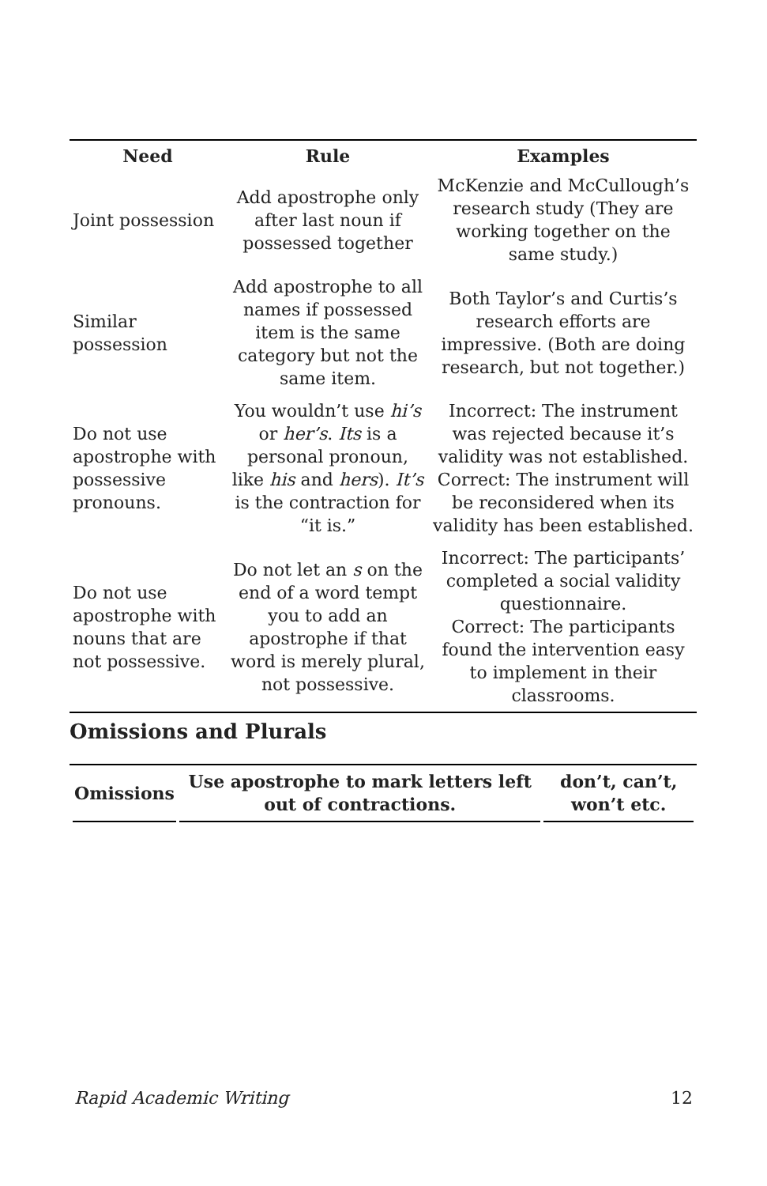| Need | Rule | Examples |
| --- | --- | --- |
| Joint possession | Add apostrophe only after last noun if possessed together | McKenzie and McCullough’s research study (They are working together on the same study.) |
| Similar possession | Add apostrophe to all names if possessed item is the same category but not the same item. | Both Taylor’s and Curtis’s research efforts are impressive. (Both are doing research, but not together.) |
| Do not use apostrophe with possessive pronouns. | You wouldn’t use hi’s or her’s . Its is a personal pronoun, like his and hers ). It’s is the contraction for “it is.” | Incorrect: The instrument was rejected because it’s validity was not established. Correct: The instrument will be reconsidered when its validity has been established. |
| Do not use apostrophe with nouns that are not possessive. | Do not let an s on the end of a word tempt you to add an apostrophe if that word is merely plural, not possessive. | Incorrect: The participants’ completed a social validity questionnaire. Correct: The participants found the intervention easy to implement in their classrooms. |
Omissions and Plurals
| Omissions | Use apostrophe to mark letters left out of contractions. | don’t, can’t, won’t etc. |
Rapid Academic Writing 12